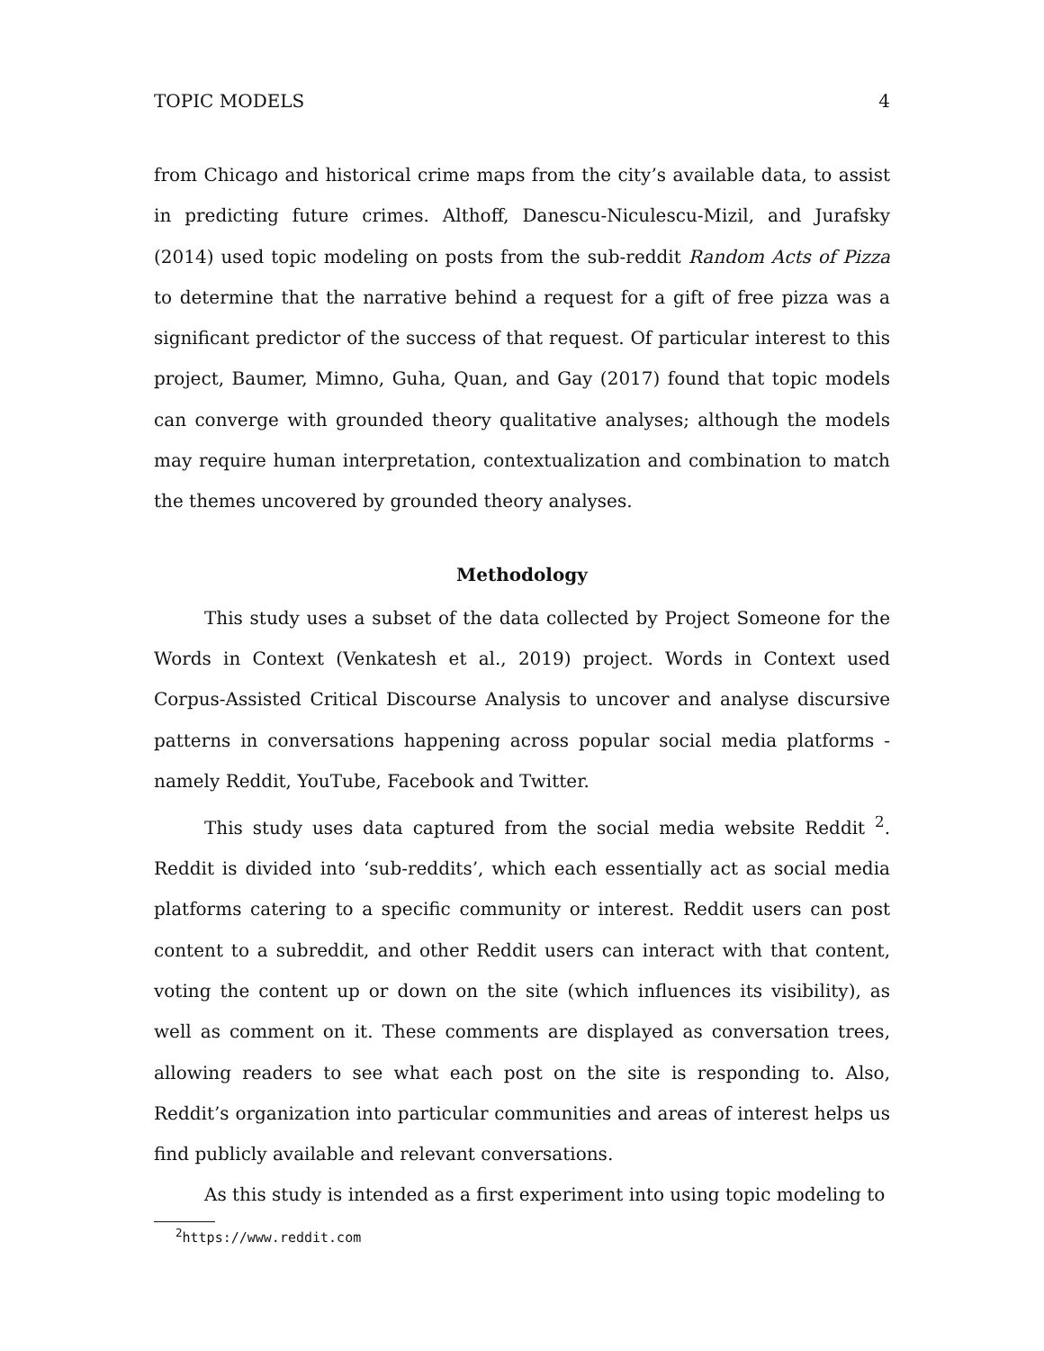TOPIC MODELS 4
from Chicago and historical crime maps from the city’s available data, to assist in predicting future crimes. Althoff, Danescu-Niculescu-Mizil, and Jurafsky (2014) used topic modeling on posts from the sub-reddit Random Acts of Pizza to determine that the narrative behind a request for a gift of free pizza was a significant predictor of the success of that request. Of particular interest to this project, Baumer, Mimno, Guha, Quan, and Gay (2017) found that topic models can converge with grounded theory qualitative analyses; although the models may require human interpretation, contextualization and combination to match the themes uncovered by grounded theory analyses.
Methodology
This study uses a subset of the data collected by Project Someone for the Words in Context (Venkatesh et al., 2019) project. Words in Context used Corpus-Assisted Critical Discourse Analysis to uncover and analyse discursive patterns in conversations happening across popular social media platforms - namely Reddit, YouTube, Facebook and Twitter.
This study uses data captured from the social media website Reddit <sup>2</sup>. Reddit is divided into ‘sub-reddits’, which each essentially act as social media platforms catering to a specific community or interest. Reddit users can post content to a subreddit, and other Reddit users can interact with that content, voting the content up or down on the site (which influences its visibility), as well as comment on it. These comments are displayed as conversation trees, allowing readers to see what each post on the site is responding to. Also, Reddit’s organization into particular communities and areas of interest helps us find publicly available and relevant conversations.
As this study is intended as a first experiment into using topic modeling to
<sup>2</sup> https://www.reddit.com